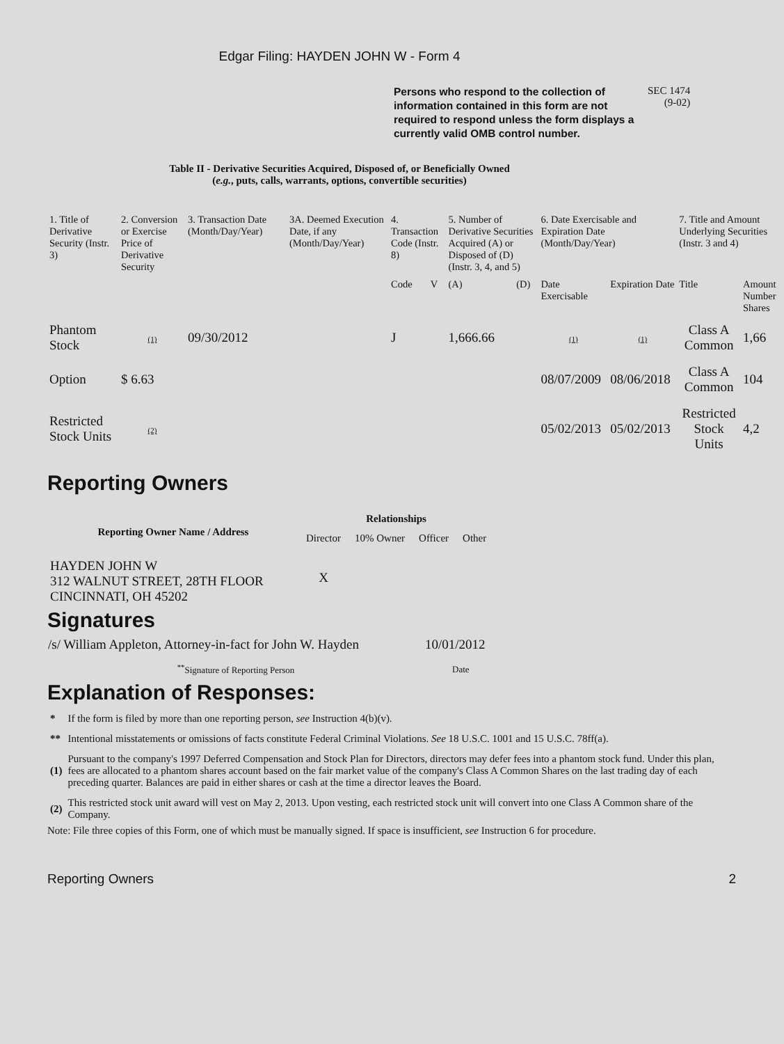Edgar Filing: HAYDEN JOHN W - Form 4
Persons who respond to the collection of information contained in this form are not required to respond unless the form displays a currently valid OMB control number.
SEC 1474
(9-02)
Table II - Derivative Securities Acquired, Disposed of, or Beneficially Owned
(e.g., puts, calls, warrants, options, convertible securities)
| 1. Title of Derivative Security (Instr. 3) | 2. Conversion or Exercise Price of Derivative Security | 3. Transaction Date (Month/Day/Year) | 3A. Deemed Execution Date, if any (Month/Day/Year) | 4. Transaction Code (Instr. 8) | | 5. Number of Derivative Securities Acquired (A) or Disposed of (D) (Instr. 3, 4, and 5) | | 6. Date Exercisable and Expiration Date (Month/Day/Year) | | 7. Title and Amount Underlying Securities (Instr. 3 and 4) | |
| | | | | Code | V | (A) | (D) | Date Exercisable | Expiration Date | Title | Amount Number Shares |
| Phantom Stock | (1) | 09/30/2012 | | J | | 1,666.66 | | (1) | (1) | Class A Common | 1,66 |
| Option | $ 6.63 | | | | | | | 08/07/2009 | 08/06/2018 | Class A Common | 104 |
| Restricted Stock Units | (2) | | | | | | | 05/02/2013 | 05/02/2013 | Restricted Stock Units | 4,2 |
Reporting Owners
| Reporting Owner Name / Address | Relationships | | | |
| --- | --- | --- | --- | --- |
| | Director | 10% Owner | Officer | Other |
| HAYDEN JOHN W 312 WALNUT STREET, 28TH FLOOR CINCINNATI, OH 45202 | X | | | |
Signatures
| /s/ William Appleton, Attorney-in-fact for John W. Hayden | 10/01/2012 |
| <sup>**</sup> Signature of Reporting Person | Date |
Explanation of Responses:
| * | If the form is filed by more than one reporting person, see Instruction 4(b)(v). |
| ** | Intentional misstatements or omissions of facts constitute Federal Criminal Violations. See 18 U.S.C. 1001 and 15 U.S.C. 78ff(a). |
| (1) | Pursuant to the company's 1997 Deferred Compensation and Stock Plan for Directors, directors may defer fees into a phantom stock fund. Under this plan, fees are allocated to a phantom shares account based on the fair market value of the company's Class A Common Shares on the last trading day of each preceding quarter. Balances are paid in either shares or cash at the time a director leaves the Board. |
| (2) | This restricted stock unit award will vest on May 2, 2013. Upon vesting, each restricted stock unit will convert into one Class A Common share of the Company. |
Note: File three copies of this Form, one of which must be manually signed. If space is insufficient, see Instruction 6 for procedure.
Reporting Owners 2